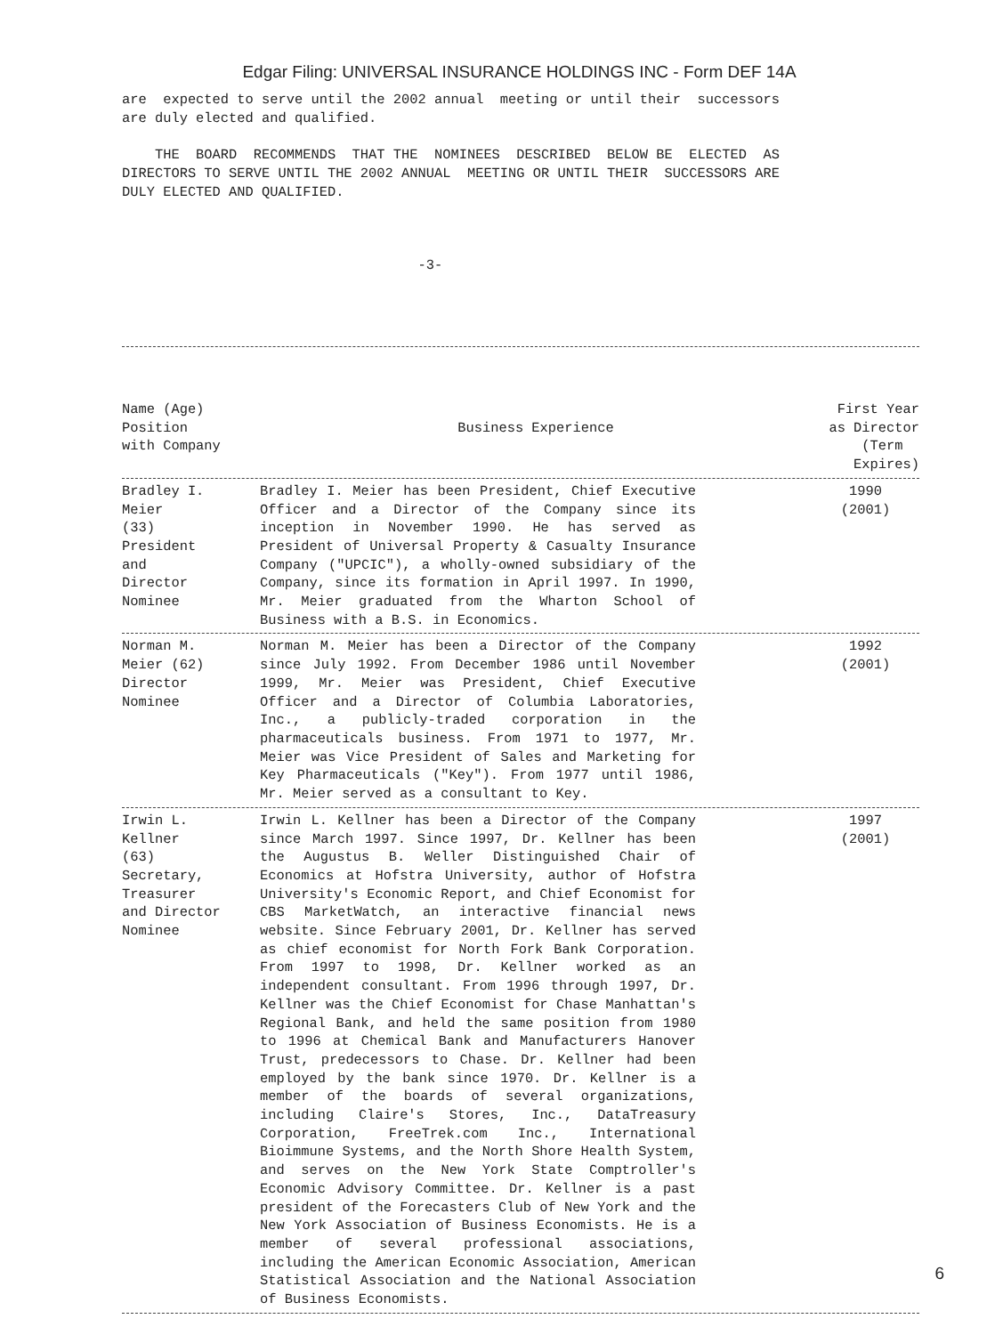Edgar Filing: UNIVERSAL INSURANCE HOLDINGS INC - Form DEF 14A
are  expected to serve until the 2002 annual  meeting or until their  successors
are duly elected and qualified.

    THE  BOARD  RECOMMENDS  THAT THE  NOMINEES  DESCRIBED  BELOW BE  ELECTED  AS
DIRECTORS TO SERVE UNTIL THE 2002 ANNUAL  MEETING OR UNTIL THEIR  SUCCESSORS ARE
DULY ELECTED AND QUALIFIED.



                                    -3-
| Name (Age) Position with Company | Business Experience | First Year as Director (Term Expires) |
| --- | --- | --- |
| Bradley I. Meier (33) President and Director Nominee | Bradley I. Meier has been President, Chief Executive Officer and a Director of the Company since its inception in November 1990. He has served as President of Universal Property & Casualty Insurance Company ("UPCIC"), a wholly-owned subsidiary of the Company, since its formation in April 1997. In 1990, Mr. Meier graduated from the Wharton School of Business with a B.S. in Economics. | 1990 (2001) |
| Norman M. Meier (62) Director Nominee | Norman M. Meier has been a Director of the Company since July 1992. From December 1986 until November 1999, Mr. Meier was President, Chief Executive Officer and a Director of Columbia Laboratories, Inc., a publicly-traded corporation in the pharmaceuticals business. From 1971 to 1977, Mr. Meier was Vice President of Sales and Marketing for Key Pharmaceuticals ("Key"). From 1977 until 1986, Mr. Meier served as a consultant to Key. | 1992 (2001) |
| Irwin L. Kellner (63) Secretary, Treasurer and Director Nominee | Irwin L. Kellner has been a Director of the Company since March 1997. Since 1997, Dr. Kellner has been the Augustus B. Weller Distinguished Chair of Economics at Hofstra University, author of Hofstra University's Economic Report, and Chief Economist for CBS MarketWatch, an interactive financial news website. Since February 2001, Dr. Kellner has served as chief economist for North Fork Bank Corporation. From 1997 to 1998, Dr. Kellner worked as an independent consultant. From 1996 through 1997, Dr. Kellner was the Chief Economist for Chase Manhattan's Regional Bank, and held the same position from 1980 to 1996 at Chemical Bank and Manufacturers Hanover Trust, predecessors to Chase. Dr. Kellner had been employed by the bank since 1970. Dr. Kellner is a member of the boards of several organizations, including Claire's Stores, Inc., DataTreasury Corporation, FreeTrek.com Inc., International Bioimmune Systems, and the North Shore Health System, and serves on the New York State Comptroller's Economic Advisory Committee. Dr. Kellner is a past president of the Forecasters Club of New York and the New York Association of Business Economists. He is a member of several professional associations, including the American Economic Association, American Statistical Association and the National Association of Business Economists. | 1997 (2001) |
6